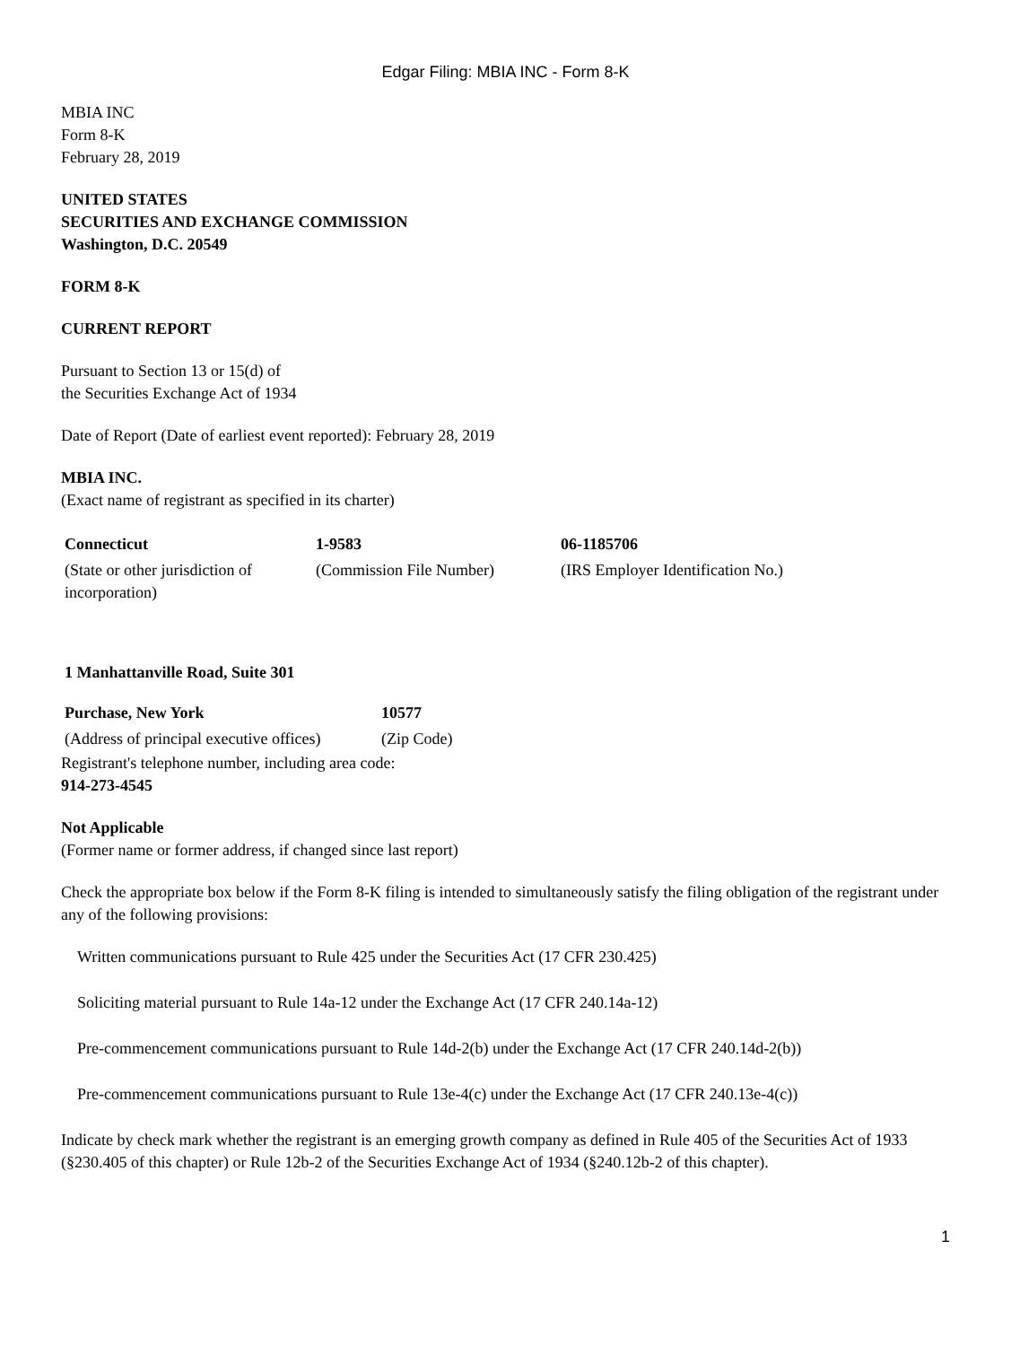Edgar Filing: MBIA INC - Form 8-K
MBIA INC
Form 8-K
February 28, 2019
UNITED STATES
SECURITIES AND EXCHANGE COMMISSION
Washington, D.C. 20549
FORM 8-K
CURRENT REPORT
Pursuant to Section 13 or 15(d) of
the Securities Exchange Act of 1934
Date of Report (Date of earliest event reported): February 28, 2019
MBIA INC.
(Exact name of registrant as specified in its charter)
| Connecticut | 1-9583 | 06-1185706 |
| (State or other jurisdiction of incorporation) | (Commission File Number) | (IRS Employer Identification No.) |
| 1 Manhattanville Road, Suite 301 |
| Purchase, New York | 10577 |
| (Address of principal executive offices) | (Zip Code) |
Registrant's telephone number, including area code:
914-273-4545
Not Applicable
(Former name or former address, if changed since last report)
Check the appropriate box below if the Form 8-K filing is intended to simultaneously satisfy the filing obligation of the registrant under any of the following provisions:
Written communications pursuant to Rule 425 under the Securities Act (17 CFR 230.425)
Soliciting material pursuant to Rule 14a-12 under the Exchange Act (17 CFR 240.14a-12)
Pre-commencement communications pursuant to Rule 14d-2(b) under the Exchange Act (17 CFR 240.14d-2(b))
Pre-commencement communications pursuant to Rule 13e-4(c) under the Exchange Act (17 CFR 240.13e-4(c))
Indicate by check mark whether the registrant is an emerging growth company as defined in Rule 405 of the Securities Act of 1933 (§230.405 of this chapter) or Rule 12b-2 of the Securities Exchange Act of 1934 (§240.12b-2 of this chapter).
1